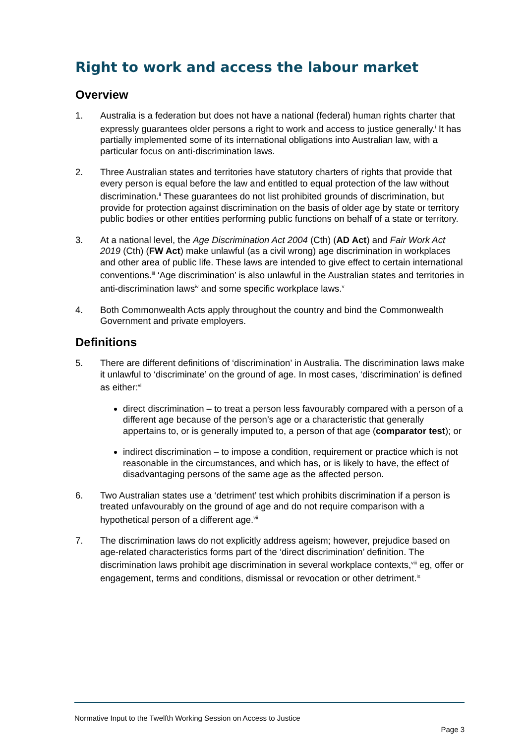Right to work and access the labour market
Overview
1. Australia is a federation but does not have a national (federal) human rights charter that expressly guarantees older persons a right to work and access to justice generally.<sup>i</sup> It has partially implemented some of its international obligations into Australian law, with a particular focus on anti-discrimination laws.
2. Three Australian states and territories have statutory charters of rights that provide that every person is equal before the law and entitled to equal protection of the law without discrimination.<sup>ii</sup> These guarantees do not list prohibited grounds of discrimination, but provide for protection against discrimination on the basis of older age by state or territory public bodies or other entities performing public functions on behalf of a state or territory.
3. At a national level, the Age Discrimination Act 2004 (Cth) (AD Act) and Fair Work Act 2019 (Cth) (FW Act) make unlawful (as a civil wrong) age discrimination in workplaces and other area of public life. These laws are intended to give effect to certain international conventions.<sup>iii</sup> ‘Age discrimination’ is also unlawful in the Australian states and territories in anti-discrimination laws<sup>iv</sup> and some specific workplace laws.<sup>v</sup>
4. Both Commonwealth Acts apply throughout the country and bind the Commonwealth Government and private employers.
Definitions
5. There are different definitions of ‘discrimination’ in Australia. The discrimination laws make it unlawful to ‘discriminate’ on the ground of age. In most cases, ‘discrimination’ is defined as either:<sup>vi</sup>
direct discrimination – to treat a person less favourably compared with a person of a different age because of the person’s age or a characteristic that generally appertains to, or is generally imputed to, a person of that age (comparator test); or
indirect discrimination – to impose a condition, requirement or practice which is not reasonable in the circumstances, and which has, or is likely to have, the effect of disadvantaging persons of the same age as the affected person.
6. Two Australian states use a ‘detriment’ test which prohibits discrimination if a person is treated unfavourably on the ground of age and do not require comparison with a hypothetical person of a different age.<sup>vii</sup>
7. The discrimination laws do not explicitly address ageism; however, prejudice based on age-related characteristics forms part of the ‘direct discrimination’ definition. The discrimination laws prohibit age discrimination in several workplace contexts,<sup>viii</sup> eg, offer or engagement, terms and conditions, dismissal or revocation or other detriment.<sup>ix</sup>
Normative Input to the Twelfth Working Session on Access to Justice
Page 3